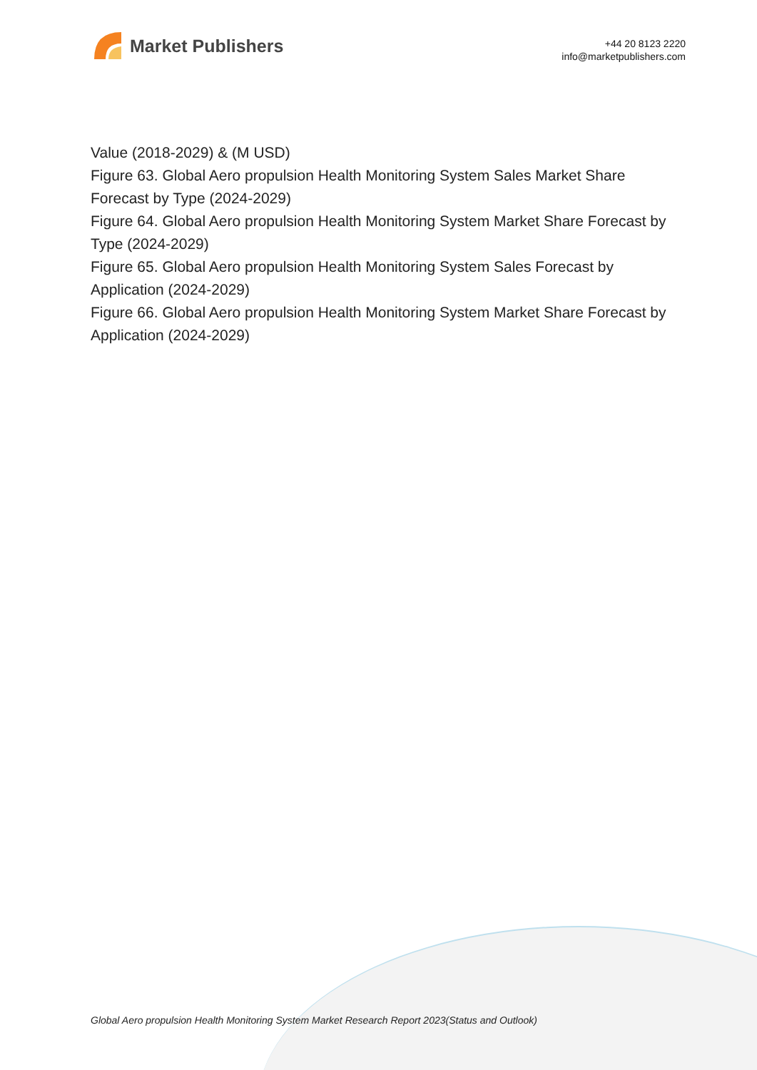Market Publishers
+44 20 8123 2220
info@marketpublishers.com
Value (2018-2029) & (M USD)
Figure 63. Global Aero propulsion Health Monitoring System Sales Market Share Forecast by Type (2024-2029)
Figure 64. Global Aero propulsion Health Monitoring System Market Share Forecast by Type (2024-2029)
Figure 65. Global Aero propulsion Health Monitoring System Sales Forecast by Application (2024-2029)
Figure 66. Global Aero propulsion Health Monitoring System Market Share Forecast by Application (2024-2029)
Global Aero propulsion Health Monitoring System Market Research Report 2023(Status and Outlook)